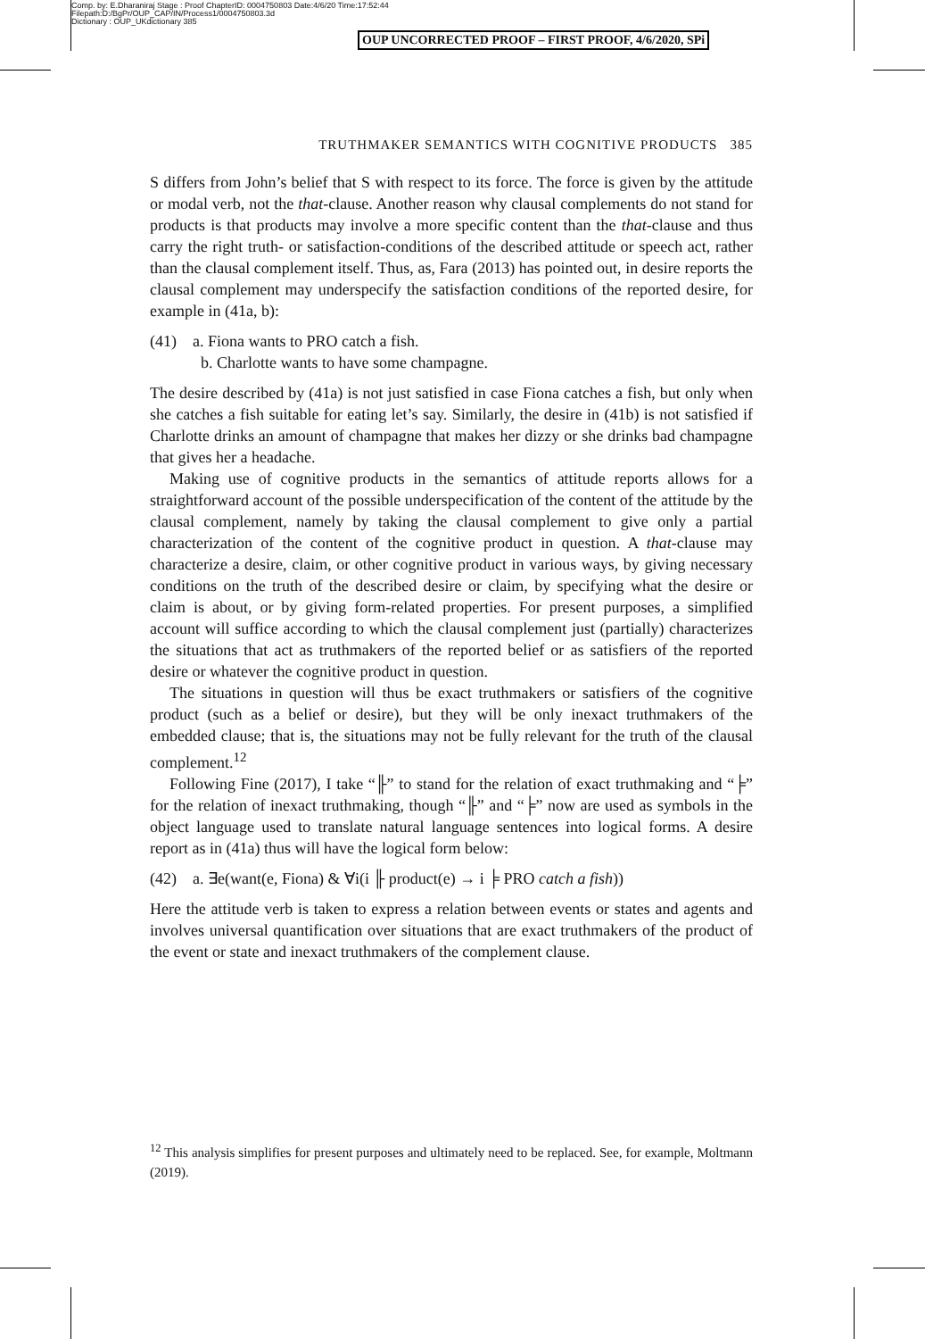Comp. by: E.Dharaniraj Stage : Proof ChapterID: 0004750803 Date:4/6/20 Time:17:52:44
Filepath:D:/BgPr/OUP_CAP/IN/Process1/0004750803.3d
Dictionary : OUP_UKdictionary 385
OUP UNCORRECTED PROOF – FIRST PROOF, 4/6/2020, SPi
TRUTHMAKER SEMANTICS WITH COGNITIVE PRODUCTS 385
S differs from John’s belief that S with respect to its force. The force is given by the attitude or modal verb, not the that-clause. Another reason why clausal complements do not stand for products is that products may involve a more specific content than the that-clause and thus carry the right truth- or satisfaction-conditions of the described attitude or speech act, rather than the clausal complement itself. Thus, as, Fara (2013) has pointed out, in desire reports the clausal complement may underspecify the satisfaction conditions of the reported desire, for example in (41a, b):
(41) a. Fiona wants to PRO catch a fish.
b. Charlotte wants to have some champagne.
The desire described by (41a) is not just satisfied in case Fiona catches a fish, but only when she catches a fish suitable for eating let’s say. Similarly, the desire in (41b) is not satisfied if Charlotte drinks an amount of champagne that makes her dizzy or she drinks bad champagne that gives her a headache.
Making use of cognitive products in the semantics of attitude reports allows for a straightforward account of the possible underspecification of the content of the attitude by the clausal complement, namely by taking the clausal complement to give only a partial characterization of the content of the cognitive product in question. A that-clause may characterize a desire, claim, or other cognitive product in various ways, by giving necessary conditions on the truth of the described desire or claim, by specifying what the desire or claim is about, or by giving form-related properties. For present purposes, a simplified account will suffice according to which the clausal complement just (partially) characterizes the situations that act as truthmakers of the reported belief or as satisfiers of the reported desire or whatever the cognitive product in question.
The situations in question will thus be exact truthmakers or satisfiers of the cognitive product (such as a belief or desire), but they will be only inexact truthmakers of the embedded clause; that is, the situations may not be fully relevant for the truth of the clausal complement.<sup>12</sup>
Following Fine (2017), I take “╟” to stand for the relation of exact truthmaking and “╞” for the relation of inexact truthmaking, though “╟” and “╞” now are used as symbols in the object language used to translate natural language sentences into logical forms. A desire report as in (41a) thus will have the logical form below:
(42) a. ∃e(want(e, Fiona) & ∀i(i ╟ product(e) → i ╞ PRO catch a fish))
Here the attitude verb is taken to express a relation between events or states and agents and involves universal quantification over situations that are exact truthmakers of the product of the event or state and inexact truthmakers of the complement clause.
<sup>12</sup> This analysis simplifies for present purposes and ultimately need to be replaced. See, for example, Moltmann (2019).